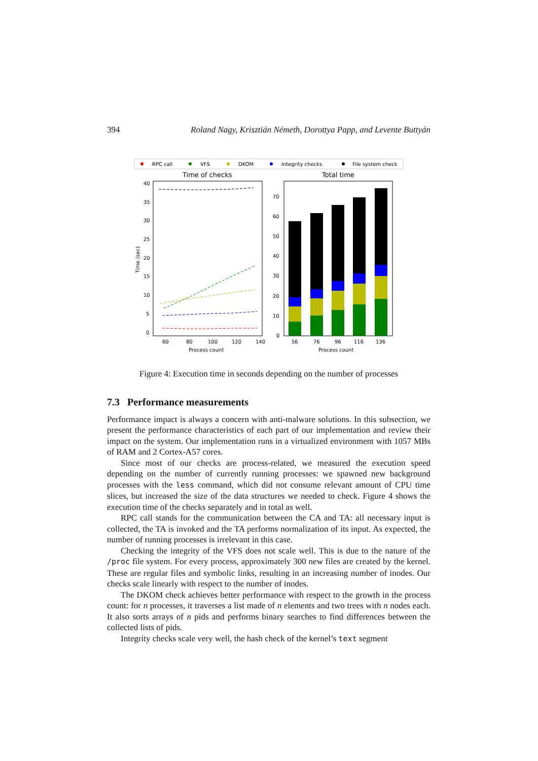394 Roland Nagy, Krisztián Németh, Dorottya Papp, and Levente Buttyán
RPC call
VFS
DKOM
Integrity checks
File system check
Time of checks
Total time
40
35
30
25
20
15
10
5
0
Time (sec)
60
80
100
120
140
Process count
70
60
50
40
30
20
10
0
56
76
96
116
136
Process count
Figure 4: Execution time in seconds depending on the number of processes
7.3 Performance measurements
Performance impact is always a concern with anti-malware solutions. In this subsection, we present the performance characteristics of each part of our implementation and review their impact on the system. Our implementation runs in a virtualized environment with 1057 MBs of RAM and 2 Cortex-A57 cores.
Since most of our checks are process-related, we measured the execution speed depending on the number of currently running processes: we spawned new background processes with the less command, which did not consume relevant amount of CPU time slices, but increased the size of the data structures we needed to check. Figure 4 shows the execution time of the checks separately and in total as well.
RPC call stands for the communication between the CA and TA: all necessary input is collected, the TA is invoked and the TA performs normalization of its input. As expected, the number of running processes is irrelevant in this case.
Checking the integrity of the VFS does not scale well. This is due to the nature of the /proc file system. For every process, approximately 300 new files are created by the kernel. These are regular files and symbolic links, resulting in an increasing number of inodes. Our checks scale linearly with respect to the number of inodes.
The DKOM check achieves better performance with respect to the growth in the process count: for n processes, it traverses a list made of n elements and two trees with n nodes each. It also sorts arrays of n pids and performs binary searches to find differences between the collected lists of pids.
Integrity checks scale very well, the hash check of the kernel’s text segment